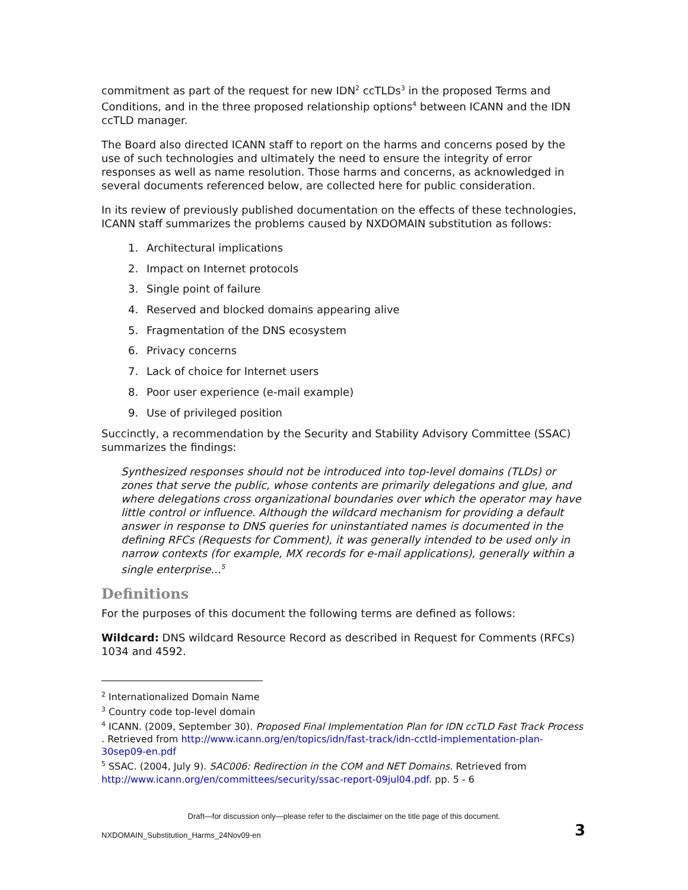commitment as part of the request for new IDN<sup>2</sup> ccTLDs<sup>3</sup> in the proposed Terms and Conditions, and in the three proposed relationship options<sup>4</sup> between ICANN and the IDN ccTLD manager.
The Board also directed ICANN staff to report on the harms and concerns posed by the use of such technologies and ultimately the need to ensure the integrity of error responses as well as name resolution. Those harms and concerns, as acknowledged in several documents referenced below, are collected here for public consideration.
In its review of previously published documentation on the effects of these technologies, ICANN staff summarizes the problems caused by NXDOMAIN substitution as follows:
1. Architectural implications
2. Impact on Internet protocols
3. Single point of failure
4. Reserved and blocked domains appearing alive
5. Fragmentation of the DNS ecosystem
6. Privacy concerns
7. Lack of choice for Internet users
8. Poor user experience (e-mail example)
9. Use of privileged position
Succinctly, a recommendation by the Security and Stability Advisory Committee (SSAC) summarizes the findings:
Synthesized responses should not be introduced into top-level domains (TLDs) or zones that serve the public, whose contents are primarily delegations and glue, and where delegations cross organizational boundaries over which the operator may have little control or influence. Although the wildcard mechanism for providing a default answer in response to DNS queries for uninstantiated names is documented in the defining RFCs (Requests for Comment), it was generally intended to be used only in narrow contexts (for example, MX records for e-mail applications), generally within a single enterprise...<sup>5</sup>
Definitions
For the purposes of this document the following terms are defined as follows:
Wildcard: DNS wildcard Resource Record as described in Request for Comments (RFCs) 1034 and 4592.
<sup>2</sup> Internationalized Domain Name
<sup>3</sup> Country code top-level domain
<sup>4</sup> ICANN. (2009, September 30). Proposed Final Implementation Plan for IDN ccTLD Fast Track Process . Retrieved from http://www.icann.org/en/topics/idn/fast-track/idn-cctld-implementation-plan-30sep09-en.pdf
<sup>5</sup> SSAC. (2004, July 9). SAC006: Redirection in the COM and NET Domains. Retrieved from http://www.icann.org/en/committees/security/ssac-report-09jul04.pdf. pp. 5 - 6
Draft—for discussion only—please refer to the disclaimer on the title page of this document.
NXDOMAIN_Substitution_Harms_24Nov09-en
3